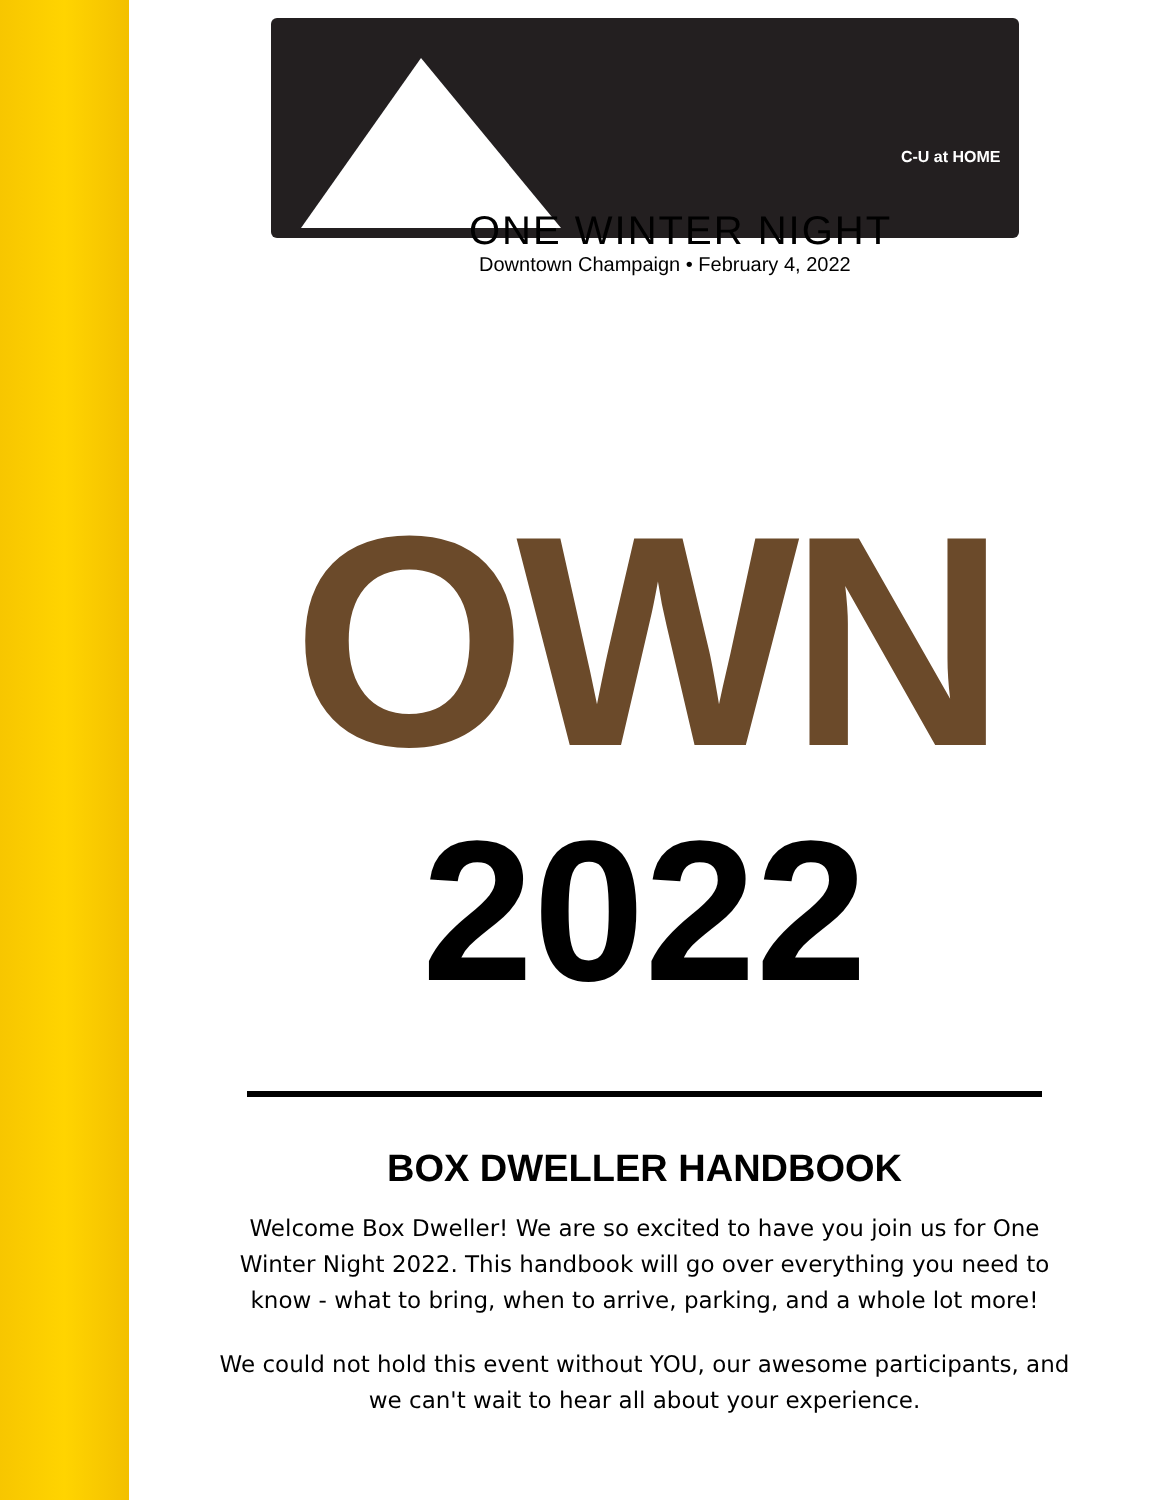C-U at HOME
ONE WINTER NIGHT
Downtown Champaign • February 4, 2022
OWN
2022
BOX DWELLER HANDBOOK
Welcome Box Dweller! We are so excited to have you join us for One Winter Night 2022. This handbook will go over everything you need to know - what to bring, when to arrive, parking, and a whole lot more!
We could not hold this event without YOU, our awesome participants, and we can't wait to hear all about your experience.